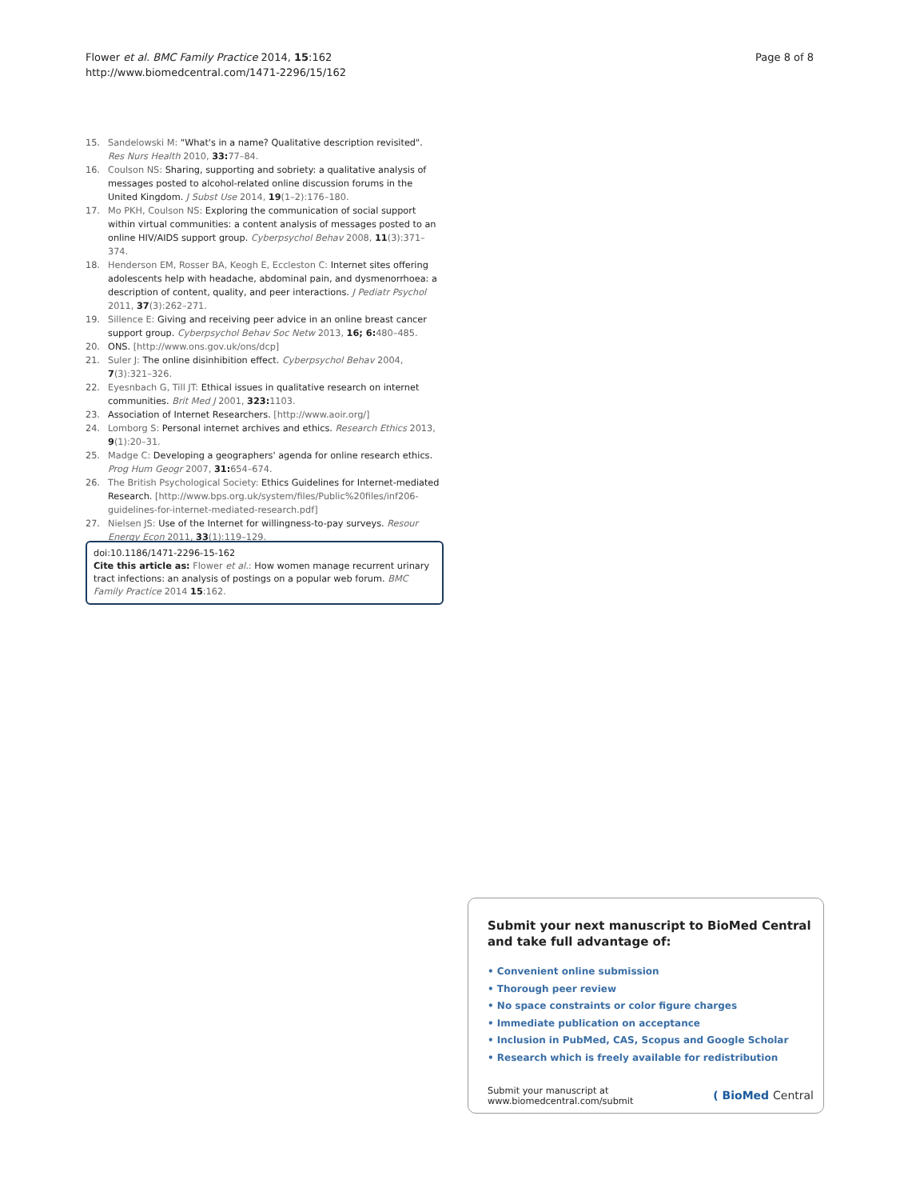Flower et al. BMC Family Practice 2014, 15:162
http://www.biomedcentral.com/1471-2296/15/162
Page 8 of 8
15. Sandelowski M: "What's in a name? Qualitative description revisited". Res Nurs Health 2010, 33: 77–84.
16. Coulson NS: Sharing, supporting and sobriety: a qualitative analysis of messages posted to alcohol-related online discussion forums in the United Kingdom. J Subst Use 2014, 19(1–2):176–180.
17. Mo PKH, Coulson NS: Exploring the communication of social support within virtual communities: a content analysis of messages posted to an online HIV/AIDS support group. Cyberpsychol Behav 2008, 11(3):371–374.
18. Henderson EM, Rosser BA, Keogh E, Eccleston C: Internet sites offering adolescents help with headache, abdominal pain, and dysmenorrhoea: a description of content, quality, and peer interactions. J Pediatr Psychol 2011, 37(3):262–271.
19. Sillence E: Giving and receiving peer advice in an online breast cancer support group. Cyberpsychol Behav Soc Netw 2013, 16; 6: 480–485.
20. ONS. [http://www.ons.gov.uk/ons/dcp]
21. Suler J: The online disinhibition effect. Cyberpsychol Behav 2004, 7(3):321–326.
22. Eyesnbach G, Till JT: Ethical issues in qualitative research on internet communities. Brit Med J 2001, 323: 1103.
23. Association of Internet Researchers. [http://www.aoir.org/]
24. Lomborg S: Personal internet archives and ethics. Research Ethics 2013, 9(1):20–31.
25. Madge C: Developing a geographers' agenda for online research ethics. Prog Hum Geogr 2007, 31: 654–674.
26. The British Psychological Society: Ethics Guidelines for Internet-mediated Research. [http://www.bps.org.uk/system/files/Public%20files/inf206-guidelines-for-internet-mediated-research.pdf]
27. Nielsen JS: Use of the Internet for willingness-to-pay surveys. Resour Energy Econ 2011, 33(1):119–129.
doi:10.1186/1471-2296-15-162
Cite this article as: Flower et al.: How women manage recurrent urinary tract infections: an analysis of postings on a popular web forum. BMC Family Practice 2014 15:162.
Submit your next manuscript to BioMed Central and take full advantage of:
• Convenient online submission
• Thorough peer review
• No space constraints or color figure charges
• Immediate publication on acceptance
• Inclusion in PubMed, CAS, Scopus and Google Scholar
• Research which is freely available for redistribution
Submit your manuscript at
www.biomedcentral.com/submit
( BioMed Central